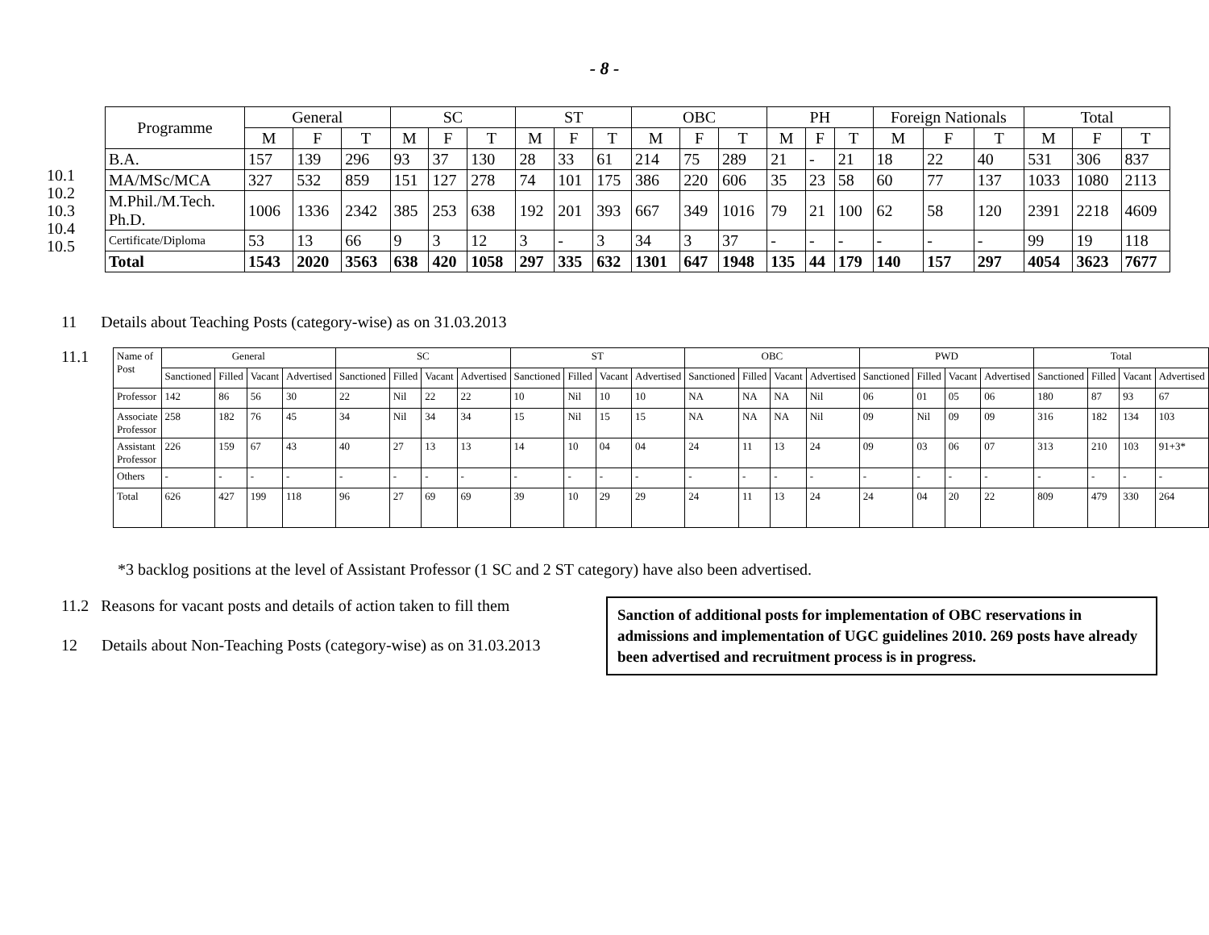- 8 -
10.1
10.2
10.3
10.4
10.5
| Programme | General | | | SC | | | ST | | | OBC | | | PH | | | Foreign Nationals | | | Total | | |
| --- | --- | --- | --- | --- | --- | --- | --- | --- | --- | --- | --- | --- | --- | --- | --- | --- | --- | --- | --- | --- | --- |
| | M | F | T | M | F | T | M | F | T | M | F | T | M | F | T | M | F | T | M | F | T |
| B.A. | 157 | 139 | 296 | 93 | 37 | 130 | 28 | 33 | 61 | 214 | 75 | 289 | 21 | - | 21 | 18 | 22 | 40 | 531 | 306 | 837 |
| MA/MSc/MCA | 327 | 532 | 859 | 151 | 127 | 278 | 74 | 101 | 175 | 386 | 220 | 606 | 35 | 23 | 58 | 60 | 77 | 137 | 1033 | 1080 | 2113 |
| M.Phil./M.Tech. Ph.D. | 1006 | 1336 | 2342 | 385 | 253 | 638 | 192 | 201 | 393 | 667 | 349 | 1016 | 79 | 21 | 100 | 62 | 58 | 120 | 2391 | 2218 | 4609 |
| Certificate/Diploma | 53 | 13 | 66 | 9 | 3 | 12 | 3 | - | 3 | 34 | 3 | 37 | - | - | - | - | - | - | 99 | 19 | 118 |
| Total | 1543 | 2020 | 3563 | 638 | 420 | 1058 | 297 | 335 | 632 | 1301 | 647 | 1948 | 135 | 44 | 179 | 140 | 157 | 297 | 4054 | 3623 | 7677 |
11 Details about Teaching Posts (category-wise) as on 31.03.2013
11.1
| Name of Post | General | | | | SC | | | | ST | | | | OBC | | | | PWD | | | | Total | | | |
| --- | --- | --- | --- | --- | --- | --- | --- | --- | --- | --- | --- | --- | --- | --- | --- | --- | --- | --- | --- | --- | --- | --- | --- | --- |
| | Sanctioned | Filled | Vacant | Advertised | Sanctioned | Filled | Vacant | Advertised | Sanctioned | Filled | Vacant | Advertised | Sanctioned | Filled | Vacant | Advertised | Sanctioned | Filled | Vacant | Advertised | Sanctioned | Filled | Vacant | Advertised |
| Professor | 142 | 86 | 56 | 30 | 22 | Nil | 22 | 22 | 10 | Nil | 10 | 10 | NA | NA | NA | Nil | 06 | 01 | 05 | 06 | 180 | 87 | 93 | 67 |
| Associate Professor | 258 | 182 | 76 | 45 | 34 | Nil | 34 | 34 | 15 | Nil | 15 | 15 | NA | NA | NA | Nil | 09 | Nil | 09 | 09 | 316 | 182 | 134 | 103 |
| Assistant Professor | 226 | 159 | 67 | 43 | 40 | 27 | 13 | 13 | 14 | 10 | 04 | 04 | 24 | 11 | 13 | 24 | 09 | 03 | 06 | 07 | 313 | 210 | 103 | 91+3* |
| Others | - | - | - | - | - | - | - | - | - | - | - | - | - | - | - | - | - | - | - | - | - | - | - | - |
| Total | 626 | 427 | 199 | 118 | 96 | 27 | 69 | 69 | 39 | 10 | 29 | 29 | 24 | 11 | 13 | 24 | 24 | 04 | 20 | 22 | 809 | 479 | 330 | 264 |
*3 backlog positions at the level of Assistant Professor (1 SC and 2 ST category) have also been advertised.
11.2 Reasons for vacant posts and details of action taken to fill them
12 Details about Non-Teaching Posts (category-wise) as on 31.03.2013
Sanction of additional posts for implementation of OBC reservations in admissions and implementation of UGC guidelines 2010. 269 posts have already been advertised and recruitment process is in progress.